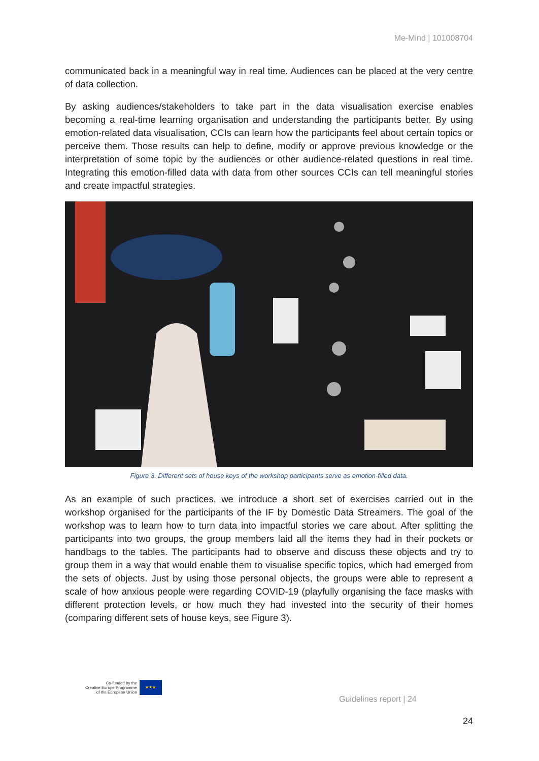Me-Mind | 101008704
communicated back in a meaningful way in real time. Audiences can be placed at the very centre of data collection.
By asking audiences/stakeholders to take part in the data visualisation exercise enables becoming a real-time learning organisation and understanding the participants better. By using emotion-related data visualisation, CCIs can learn how the participants feel about certain topics or perceive them. Those results can help to define, modify or approve previous knowledge or the interpretation of some topic by the audiences or other audience-related questions in real time. Integrating this emotion-filled data with data from other sources CCIs can tell meaningful stories and create impactful strategies.
Figure 3. Different sets of house keys of the workshop participants serve as emotion-filled data.
As an example of such practices, we introduce a short set of exercises carried out in the workshop organised for the participants of the IF by Domestic Data Streamers. The goal of the workshop was to learn how to turn data into impactful stories we care about. After splitting the participants into two groups, the group members laid all the items they had in their pockets or handbags to the tables. The participants had to observe and discuss these objects and try to group them in a way that would enable them to visualise specific topics, which had emerged from the sets of objects. Just by using those personal objects, the groups were able to represent a scale of how anxious people were regarding COVID-19 (playfully organising the face masks with different protection levels, or how much they had invested into the security of their homes (comparing different sets of house keys, see Figure 3).
Co-funded by the
Creative Europe Programme
of the European Union
★★★
Guidelines report | 24
24